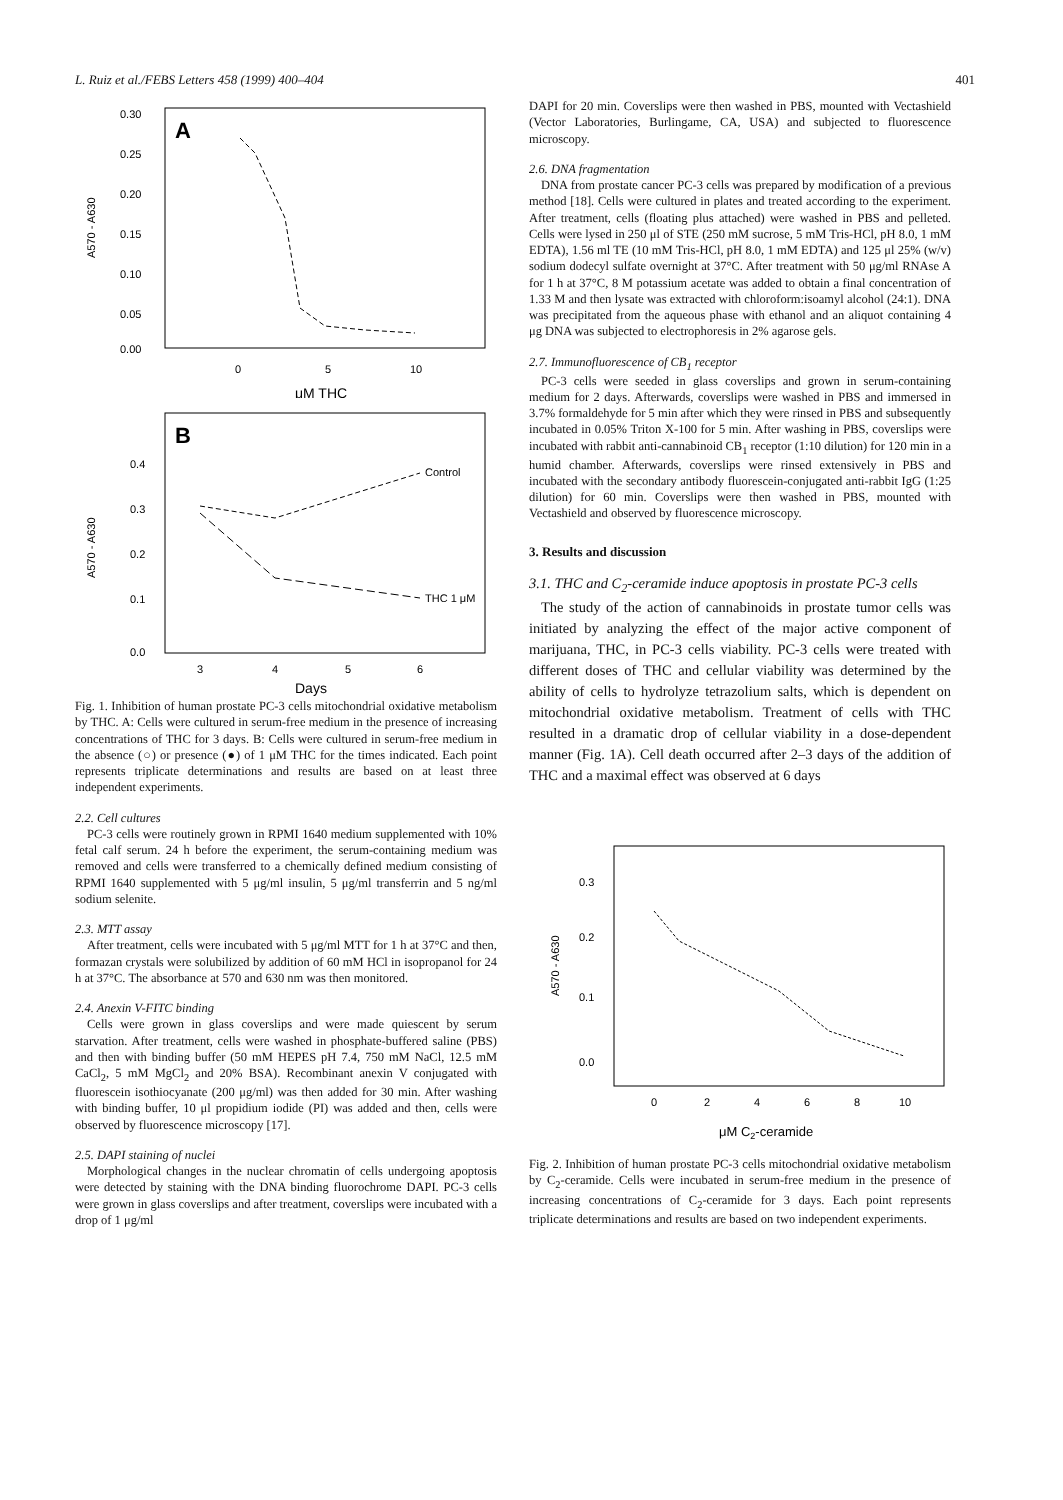L. Ruiz et al./FEBS Letters 458 (1999) 400–404 401
A
0.30
0.25
0.20
0.15
0.10
0.05
0.00
A570 - A630
0
5
10
μM THC
B
0.4
0.3
0.2
0.1
0.0
A570 - A630
Control
THC 1 μM
3
4
5
6
Days
Fig. 1. Inhibition of human prostate PC-3 cells mitochondrial oxidative metabolism by THC. A: Cells were cultured in serum-free medium in the presence of increasing concentrations of THC for 3 days. B: Cells were cultured in serum-free medium in the absence (○) or presence (●) of 1 μM THC for the times indicated. Each point represents triplicate determinations and results are based on at least three independent experiments.
2.2. Cell cultures
PC-3 cells were routinely grown in RPMI 1640 medium supplemented with 10% fetal calf serum. 24 h before the experiment, the serum-containing medium was removed and cells were transferred to a chemically defined medium consisting of RPMI 1640 supplemented with 5 μg/ml insulin, 5 μg/ml transferrin and 5 ng/ml sodium selenite.
2.3. MTT assay
After treatment, cells were incubated with 5 μg/ml MTT for 1 h at 37°C and then, formazan crystals were solubilized by addition of 60 mM HCl in isopropanol for 24 h at 37°C. The absorbance at 570 and 630 nm was then monitored.
2.4. Anexin V-FITC binding
Cells were grown in glass coverslips and were made quiescent by serum starvation. After treatment, cells were washed in phosphate-buffered saline (PBS) and then with binding buffer (50 mM HEPES pH 7.4, 750 mM NaCl, 12.5 mM CaCl<sub>2</sub>, 5 mM MgCl<sub>2</sub> and 20% BSA). Recombinant anexin V conjugated with fluorescein isothiocyanate (200 μg/ml) was then added for 30 min. After washing with binding buffer, 10 μl propidium iodide (PI) was added and then, cells were observed by fluorescence microscopy [17].
2.5. DAPI staining of nuclei
Morphological changes in the nuclear chromatin of cells undergoing apoptosis were detected by staining with the DNA binding fluorochrome DAPI. PC-3 cells were grown in glass coverslips and after treatment, coverslips were incubated with a drop of 1 μg/ml
DAPI for 20 min. Coverslips were then washed in PBS, mounted with Vectashield (Vector Laboratories, Burlingame, CA, USA) and subjected to fluorescence microscopy.
2.6. DNA fragmentation
DNA from prostate cancer PC-3 cells was prepared by modification of a previous method [18]. Cells were cultured in plates and treated according to the experiment. After treatment, cells (floating plus attached) were washed in PBS and pelleted. Cells were lysed in 250 μl of STE (250 mM sucrose, 5 mM Tris-HCl, pH 8.0, 1 mM EDTA), 1.56 ml TE (10 mM Tris-HCl, pH 8.0, 1 mM EDTA) and 125 μl 25% (w/v) sodium dodecyl sulfate overnight at 37°C. After treatment with 50 μg/ml RNAse A for 1 h at 37°C, 8 M potassium acetate was added to obtain a final concentration of 1.33 M and then lysate was extracted with chloroform:isoamyl alcohol (24:1). DNA was precipitated from the aqueous phase with ethanol and an aliquot containing 4 μg DNA was subjected to electrophoresis in 2% agarose gels.
2.7. Immunofluorescence of CB<sub>1</sub> receptor
PC-3 cells were seeded in glass coverslips and grown in serum-containing medium for 2 days. Afterwards, coverslips were washed in PBS and immersed in 3.7% formaldehyde for 5 min after which they were rinsed in PBS and subsequently incubated in 0.05% Triton X-100 for 5 min. After washing in PBS, coverslips were incubated with rabbit anti-cannabinoid CB<sub>1</sub> receptor (1:10 dilution) for 120 min in a humid chamber. Afterwards, coverslips were rinsed extensively in PBS and incubated with the secondary antibody fluorescein-conjugated anti-rabbit IgG (1:25 dilution) for 60 min. Coverslips were then washed in PBS, mounted with Vectashield and observed by fluorescence microscopy.
3. Results and discussion
3.1. THC and C<sub>2</sub>-ceramide induce apoptosis in prostate PC-3 cells
The study of the action of cannabinoids in prostate tumor cells was initiated by analyzing the effect of the major active component of marijuana, THC, in PC-3 cells viability. PC-3 cells were treated with different doses of THC and cellular viability was determined by the ability of cells to hydrolyze tetrazolium salts, which is dependent on mitochondrial oxidative metabolism. Treatment of cells with THC resulted in a dramatic drop of cellular viability in a dose-dependent manner (Fig. 1A). Cell death occurred after 2–3 days of the addition of THC and a maximal effect was observed at 6 days
0.3
0.2
0.1
0.0
A570 - A630
0
2
4
6
8
10
μM C2-ceramide
Fig. 2. Inhibition of human prostate PC-3 cells mitochondrial oxidative metabolism by C<sub>2</sub>-ceramide. Cells were incubated in serum-free medium in the presence of increasing concentrations of C<sub>2</sub>-ceramide for 3 days. Each point represents triplicate determinations and results are based on two independent experiments.